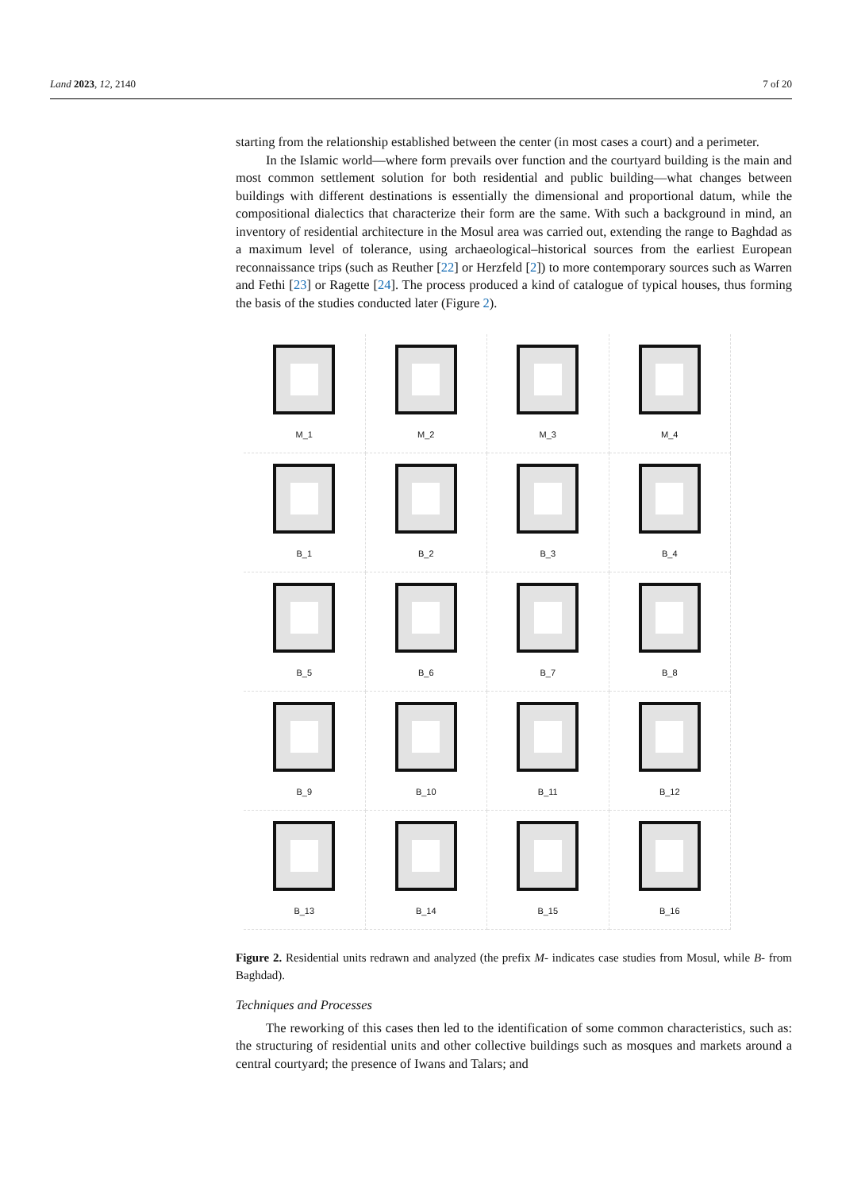Land 2023, 12, 2140 7 of 20
starting from the relationship established between the center (in most cases a court) and a perimeter.
In the Islamic world—where form prevails over function and the courtyard building is the main and most common settlement solution for both residential and public building—what changes between buildings with different destinations is essentially the dimensional and proportional datum, while the compositional dialectics that characterize their form are the same. With such a background in mind, an inventory of residential architecture in the Mosul area was carried out, extending the range to Baghdad as a maximum level of tolerance, using archaeological–historical sources from the earliest European reconnaissance trips (such as Reuther [22] or Herzfeld [2]) to more contemporary sources such as Warren and Fethi [23] or Ragette [24]. The process produced a kind of catalogue of typical houses, thus forming the basis of the studies conducted later (Figure 2).
M_1
M_2
M_3
M_4
B_1
B_2
B_3
B_4
B_5
B_6
B_7
B_8
B_9
B_10
B_11
B_12
B_13
B_14
B_15
B_16
Figure 2. Residential units redrawn and analyzed (the prefix M- indicates case studies from Mosul, while B- from Baghdad).
Techniques and Processes
The reworking of this cases then led to the identification of some common characteristics, such as: the structuring of residential units and other collective buildings such as mosques and markets around a central courtyard; the presence of Iwans and Talars; and